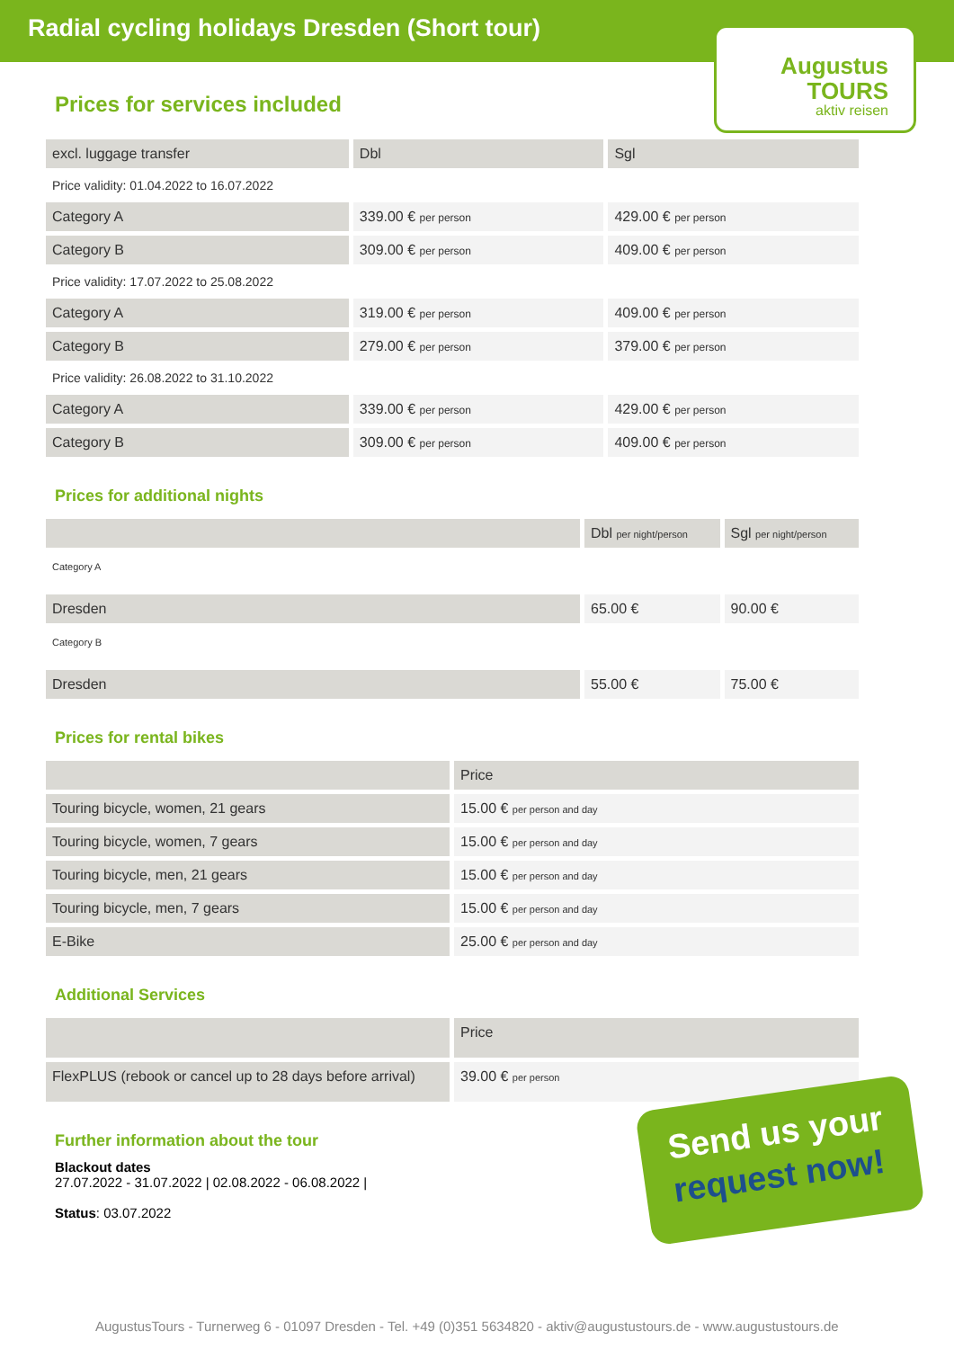Radial cycling holidays Dresden (Short tour)
Augustus
TOURS
aktiv reisen
Prices for services included
| excl. luggage transfer | Dbl | Sgl |
| --- | --- | --- |
| Price validity: 01.04.2022 to 16.07.2022 | | |
| Category A | 339.00 € per person | 429.00 € per person |
| Category B | 309.00 € per person | 409.00 € per person |
| Price validity: 17.07.2022 to 25.08.2022 | | |
| Category A | 319.00 € per person | 409.00 € per person |
| Category B | 279.00 € per person | 379.00 € per person |
| Price validity: 26.08.2022 to 31.10.2022 | | |
| Category A | 339.00 € per person | 429.00 € per person |
| Category B | 309.00 € per person | 409.00 € per person |
Prices for additional nights
| | Dbl per night/person | Sgl per night/person |
| --- | --- | --- |
| Category A | | |
| Dresden | 65.00 € | 90.00 € |
| Category B | | |
| Dresden | 55.00 € | 75.00 € |
Prices for rental bikes
| | Price |
| --- | --- |
| Touring bicycle, women, 21 gears | 15.00 € per person and day |
| Touring bicycle, women, 7 gears | 15.00 € per person and day |
| Touring bicycle, men, 21 gears | 15.00 € per person and day |
| Touring bicycle, men, 7 gears | 15.00 € per person and day |
| E-Bike | 25.00 € per person and day |
Additional Services
| | Price |
| --- | --- |
| FlexPLUS (rebook or cancel up to 28 days before arrival) | 39.00 € per person |
Further information about the tour
Blackout dates
27.07.2022 - 31.07.2022 | 02.08.2022 - 06.08.2022 |
Status: 03.07.2022
Send us your
request now!
AugustusTours - Turnerweg 6 - 01097 Dresden - Tel. +49 (0)351 5634820 - aktiv@augustustours.de - www.augustustours.de